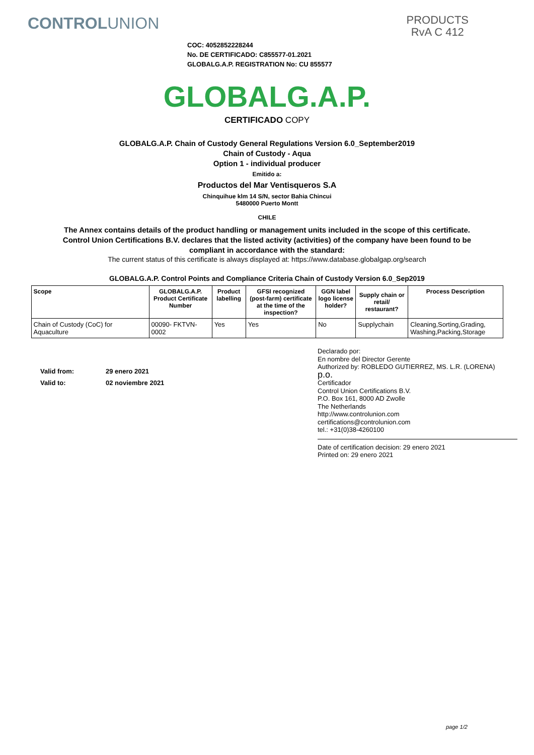CONTROLUNION
PRODUCTS
RvA C 412
COC: 4052852228244
No. DE CERTIFICADO: C855577-01.2021
GLOBALG.A.P. REGISTRATION No: CU 855577
GLOBALG.A.P.
CERTIFICADO COPY
GLOBALG.A.P. Chain of Custody General Regulations Version 6.0_September2019
Chain of Custody - Aqua
Option 1 - individual producer
Emitido a:
Productos del Mar Ventisqueros S.A
Chinquihue klm 14 S/N, sector Bahia Chincui
5480000 Puerto Montt
CHILE
The Annex contains details of the product handling or management units included in the scope of this certificate.
Control Union Certifications B.V. declares that the listed activity (activities) of the company have been found to be
compliant in accordance with the standard:
The current status of this certificate is always displayed at: https://www.database.globalgap.org/search
GLOBALG.A.P. Control Points and Compliance Criteria Chain of Custody Version 6.0_Sep2019
| Scope | GLOBALG.A.P. Product Certificate Number | Product labelling | GFSI recognized (post-farm) certificate at the time of the inspection? | GGN label logo license holder? | Supply chain or retail/ restaurant? | Process Description |
| --- | --- | --- | --- | --- | --- | --- |
| Chain of Custody (CoC) for Aquaculture | 00090- FKTVN- 0002 | Yes | Yes | No | Supplychain | Cleaning,Sorting,Grading, Washing,Packing,Storage |
| Valid from: | 29 enero 2021 |
| Valid to: | 02 noviembre 2021 |
Declarado por:
En nombre del Director Gerente
Authorized by: ROBLEDO GUTIERREZ, MS. L.R. (LORENA)
p.o.
Certificador
Control Union Certifications B.V.
P.O. Box 161, 8000 AD Zwolle
The Netherlands
http://www.controlunion.com
certifications@controlunion.com
tel.: +31(0)38-4260100
Date of certification decision: 29 enero 2021
Printed on: 29 enero 2021
page 1/2